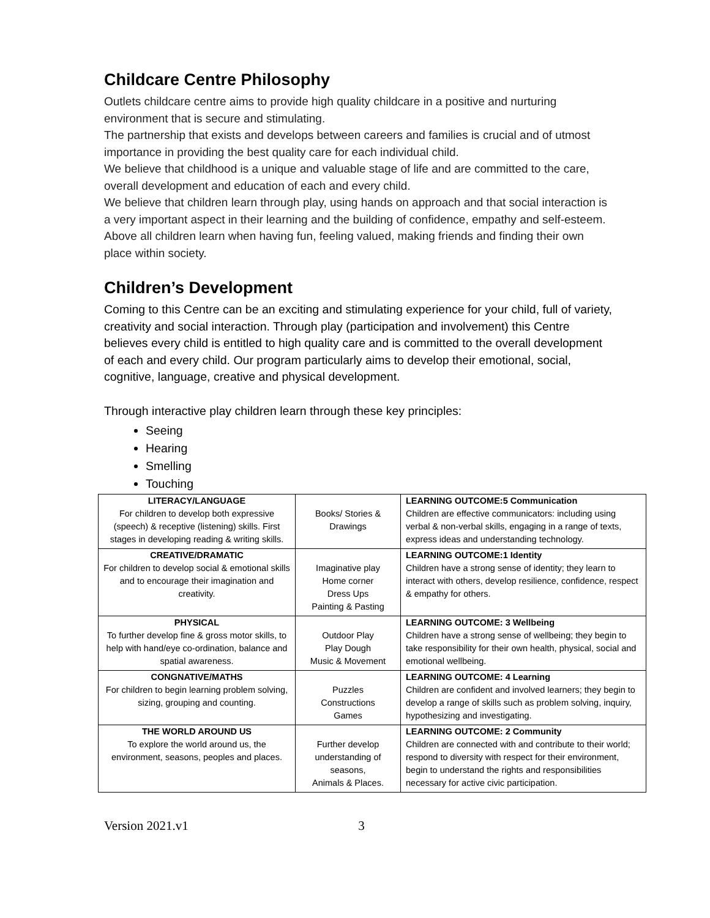Childcare Centre Philosophy
Outlets childcare centre aims to provide high quality childcare in a positive and nurturing environment that is secure and stimulating.
The partnership that exists and develops between careers and families is crucial and of utmost importance in providing the best quality care for each individual child.
We believe that childhood is a unique and valuable stage of life and are committed to the care, overall development and education of each and every child.
We believe that children learn through play, using hands on approach and that social interaction is a very important aspect in their learning and the building of confidence, empathy and self-esteem. Above all children learn when having fun, feeling valued, making friends and finding their own place within society.
Children’s Development
Coming to this Centre can be an exciting and stimulating experience for your child, full of variety, creativity and social interaction. Through play (participation and involvement) this Centre believes every child is entitled to high quality care and is committed to the overall development of each and every child. Our program particularly aims to develop their emotional, social, cognitive, language, creative and physical development.
Through interactive play children learn through these key principles:
Seeing
Hearing
Smelling
Touching
| LITERACY/LANGUAGE For children to develop both expressive (speech) & receptive (listening) skills. First stages in developing reading & writing skills. | Books/ Stories & Drawings | LEARNING OUTCOME:5 Communication Children are effective communicators: including using verbal & non-verbal skills, engaging in a range of texts, express ideas and understanding technology. |
| CREATIVE/DRAMATIC For children to develop social & emotional skills and to encourage their imagination and creativity. | Imaginative play Home corner Dress Ups Painting & Pasting | LEARNING OUTCOME:1 Identity Children have a strong sense of identity; they learn to interact with others, develop resilience, confidence, respect & empathy for others. |
| PHYSICAL To further develop fine & gross motor skills, to help with hand/eye co-ordination, balance and spatial awareness. | Outdoor Play Play Dough Music & Movement | LEARNING OUTCOME: 3 Wellbeing Children have a strong sense of wellbeing; they begin to take responsibility for their own health, physical, social and emotional wellbeing. |
| CONGNATIVE/MATHS For children to begin learning problem solving, sizing, grouping and counting. | Puzzles Constructions Games | LEARNING OUTCOME: 4 Learning Children are confident and involved learners; they begin to develop a range of skills such as problem solving, inquiry, hypothesizing and investigating. |
| THE WORLD AROUND US To explore the world around us, the environment, seasons, peoples and places. | Further develop understanding of seasons, Animals & Places. | LEARNING OUTCOME: 2 Community Children are connected with and contribute to their world; respond to diversity with respect for their environment, begin to understand the rights and responsibilities necessary for active civic participation. |
Version 2021.v1 3